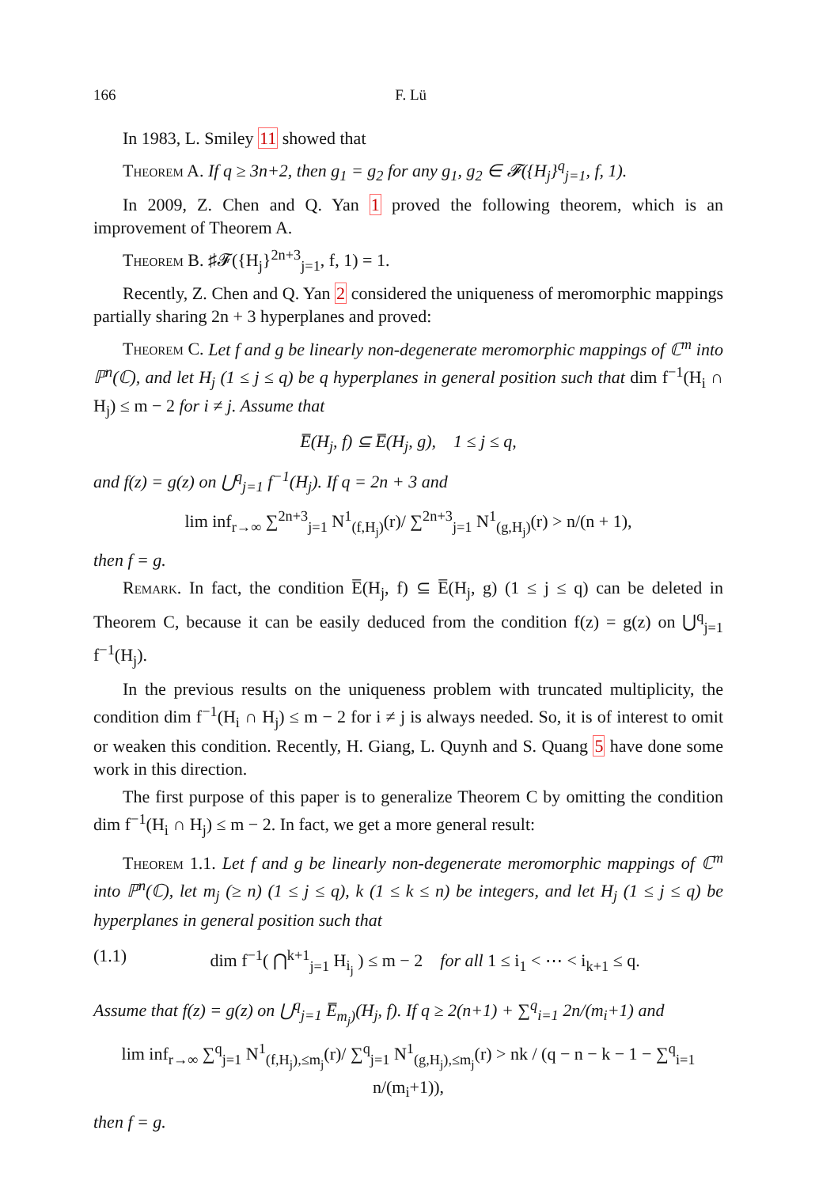166 F. Lü
In 1983, L. Smiley 11 showed that
Theorem A. If q ≥ 3n+2, then g<sub>1</sub> = g<sub>2</sub> for any g<sub>1</sub>, g<sub>2</sub> ∈ 𝓕({H<sub>j</sub>}<sup>q</sup><sub>j=1</sub>, f, 1).
In 2009, Z. Chen and Q. Yan 1 proved the following theorem, which is an improvement of Theorem A.
Theorem B. ♯𝓕({H<sub>j</sub>}<sup>2n+3</sup><sub>j=1</sub>, f, 1) = 1.
Recently, Z. Chen and Q. Yan 2 considered the uniqueness of meromorphic mappings partially sharing 2n + 3 hyperplanes and proved:
Theorem C. Let f and g be linearly non-degenerate meromorphic mappings of ℂ<sup>m</sup> into ℙ<sup>n</sup>(ℂ), and let H<sub>j</sub> (1 ≤ j ≤ q) be q hyperplanes in general position such that dim f<sup>−1</sup>(H<sub>i</sub> ∩ H<sub>j</sub>) ≤ m − 2 for i ≠ j. Assume that
E̅(H<sub>j</sub>, f) ⊆ E̅(H<sub>j</sub>, g), 1 ≤ j ≤ q,
and f(z) = g(z) on ⋃<sup>q</sup><sub>j=1</sub> f<sup>−1</sup>(H<sub>j</sub>). If q = 2n + 3 and
lim inf<sub>r→∞</sub> ∑<sup>2n+3</sup><sub>j=1</sub> N<sup>1</sup><sub>(f,H<sub>j</sub>)</sub>(r)/ ∑<sup>2n+3</sup><sub>j=1</sub> N<sup>1</sup><sub>(g,H<sub>j</sub>)</sub>(r) > n/(n + 1),
then f = g.
Remark. In fact, the condition E̅(H<sub>j</sub>, f) ⊆ E̅(H<sub>j</sub>, g) (1 ≤ j ≤ q) can be deleted in Theorem C, because it can be easily deduced from the condition f(z) = g(z) on ⋃<sup>q</sup><sub>j=1</sub> f<sup>−1</sup>(H<sub>j</sub>).
In the previous results on the uniqueness problem with truncated multiplicity, the condition dim f<sup>−1</sup>(H<sub>i</sub> ∩ H<sub>j</sub>) ≤ m − 2 for i ≠ j is always needed. So, it is of interest to omit or weaken this condition. Recently, H. Giang, L. Quynh and S. Quang 5 have done some work in this direction.
The first purpose of this paper is to generalize Theorem C by omitting the condition dim f<sup>−1</sup>(H<sub>i</sub> ∩ H<sub>j</sub>) ≤ m − 2. In fact, we get a more general result:
Theorem 1.1. Let f and g be linearly non-degenerate meromorphic mappings of ℂ<sup>m</sup> into ℙ<sup>n</sup>(ℂ), let m<sub>j</sub> (≥ n) (1 ≤ j ≤ q), k (1 ≤ k ≤ n) be integers, and let H<sub>j</sub> (1 ≤ j ≤ q) be hyperplanes in general position such that
(1.1) dim f<sup>−1</sup>( ⋂<sup>k+1</sup><sub>j=1</sub> H<sub>i<sub>j</sub></sub> ) ≤ m − 2 for all 1 ≤ i<sub>1</sub> < ⋯ < i<sub>k+1</sub> ≤ q.
Assume that f(z) = g(z) on ⋃<sup>q</sup><sub>j=1</sub> E̅<sub>m<sub>j</sub>)</sub>(H<sub>j</sub>, f). If q ≥ 2(n+1) + ∑<sup>q</sup><sub>i=1</sub> 2n/(m<sub>i</sub>+1) and
lim inf<sub>r→∞</sub> ∑<sup>q</sup><sub>j=1</sub> N<sup>1</sup><sub>(f,H<sub>j</sub>),≤m<sub>j</sub></sub>(r)/ ∑<sup>q</sup><sub>j=1</sub> N<sup>1</sup><sub>(g,H<sub>j</sub>),≤m<sub>j</sub></sub>(r) > nk / (q − n − k − 1 − ∑<sup>q</sup><sub>i=1</sub> n/(m<sub>i</sub>+1)),
then f = g.